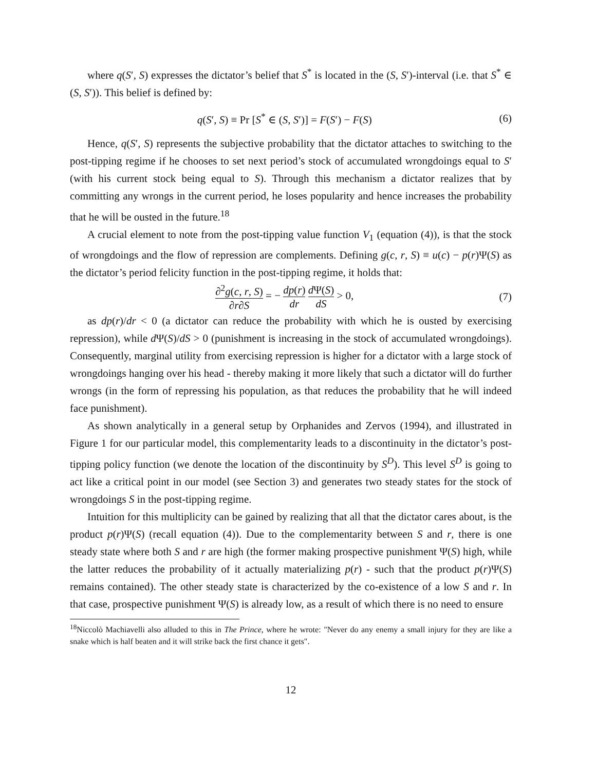where q(S′, S) expresses the dictator’s belief that S<sup>*</sup> is located in the (S, S′)-interval (i.e. that S<sup>*</sup> ∈ (S, S′)). This belief is defined by:
q(S′, S) ≡ Pr [S<sup>*</sup> ∈ (S, S′)] = F(S′) − F(S) (6)
Hence, q(S′, S) represents the subjective probability that the dictator attaches to switching to the post-tipping regime if he chooses to set next period’s stock of accumulated wrongdoings equal to S′ (with his current stock being equal to S). Through this mechanism a dictator realizes that by committing any wrongs in the current period, he loses popularity and hence increases the probability that he will be ousted in the future.<sup>18</sup>
A crucial element to note from the post-tipping value function V<sub>1</sub> (equation (4)), is that the stock of wrongdoings and the flow of repression are complements. Defining g(c, r, S) ≡ u(c) − p(r)Ψ(S) as the dictator’s period felicity function in the post-tipping regime, it holds that:
∂<sup>2</sup>g(c, r, S) ∂r∂S = − dp(r) dr d Ψ(S) dS > 0, (7)
as dp(r)/dr < 0 (a dictator can reduce the probability with which he is ousted by exercising repression), while d Ψ(S)/dS > 0 (punishment is increasing in the stock of accumulated wrongdoings). Consequently, marginal utility from exercising repression is higher for a dictator with a large stock of wrongdoings hanging over his head - thereby making it more likely that such a dictator will do further wrongs (in the form of repressing his population, as that reduces the probability that he will indeed face punishment).
As shown analytically in a general setup by Orphanides and Zervos (1994), and illustrated in Figure 1 for our particular model, this complementarity leads to a discontinuity in the dictator’s post-tipping policy function (we denote the location of the discontinuity by S<sup>D</sup>). This level S<sup>D</sup> is going to act like a critical point in our model (see Section 3) and generates two steady states for the stock of wrongdoings S in the post-tipping regime.
Intuition for this multiplicity can be gained by realizing that all that the dictator cares about, is the product p(r)Ψ(S) (recall equation (4)). Due to the complementarity between S and r, there is one steady state where both S and r are high (the former making prospective punishment Ψ(S) high, while the latter reduces the probability of it actually materializing p(r) - such that the product p(r)Ψ(S) remains contained). The other steady state is characterized by the co-existence of a low S and r. In that case, prospective punishment Ψ(S) is already low, as a result of which there is no need to ensure
<sup>18</sup> Niccolò Machiavelli also alluded to this in The Prince, where he wrote: "Never do any enemy a small injury for they are like a snake which is half beaten and it will strike back the first chance it gets".
12